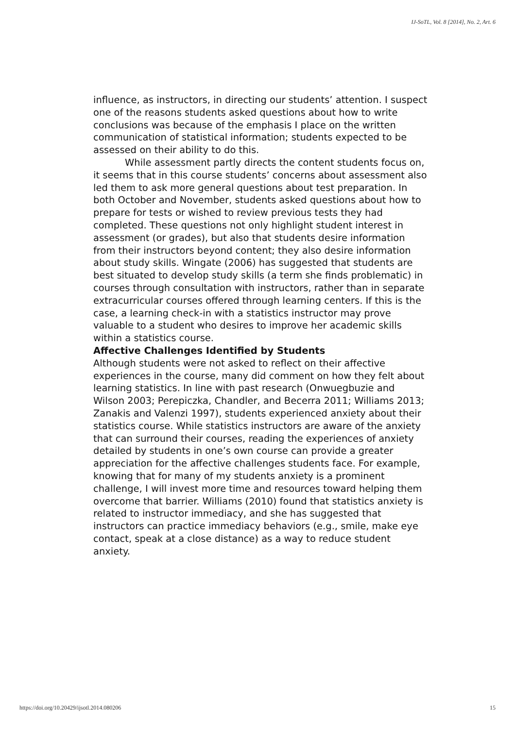IJ-SoTL, Vol. 8 [2014], No. 2, Art. 6
influence, as instructors, in directing our students’ attention. I suspect one of the reasons students asked questions about how to write conclusions was because of the emphasis I place on the written communication of statistical information; students expected to be assessed on their ability to do this.
While assessment partly directs the content students focus on, it seems that in this course students’ concerns about assessment also led them to ask more general questions about test preparation. In both October and November, students asked questions about how to prepare for tests or wished to review previous tests they had completed. These questions not only highlight student interest in assessment (or grades), but also that students desire information from their instructors beyond content; they also desire information about study skills. Wingate (2006) has suggested that students are best situated to develop study skills (a term she finds problematic) in courses through consultation with instructors, rather than in separate extracurricular courses offered through learning centers. If this is the case, a learning check-in with a statistics instructor may prove valuable to a student who desires to improve her academic skills within a statistics course.
Affective Challenges Identified by Students
Although students were not asked to reflect on their affective experiences in the course, many did comment on how they felt about learning statistics. In line with past research (Onwuegbuzie and Wilson 2003; Perepiczka, Chandler, and Becerra 2011; Williams 2013; Zanakis and Valenzi 1997), students experienced anxiety about their statistics course. While statistics instructors are aware of the anxiety that can surround their courses, reading the experiences of anxiety detailed by students in one’s own course can provide a greater appreciation for the affective challenges students face. For example, knowing that for many of my students anxiety is a prominent challenge, I will invest more time and resources toward helping them overcome that barrier. Williams (2010) found that statistics anxiety is related to instructor immediacy, and she has suggested that instructors can practice immediacy behaviors (e.g., smile, make eye contact, speak at a close distance) as a way to reduce student anxiety.
https://doi.org/10.20429/ijsotl.2014.080206 15